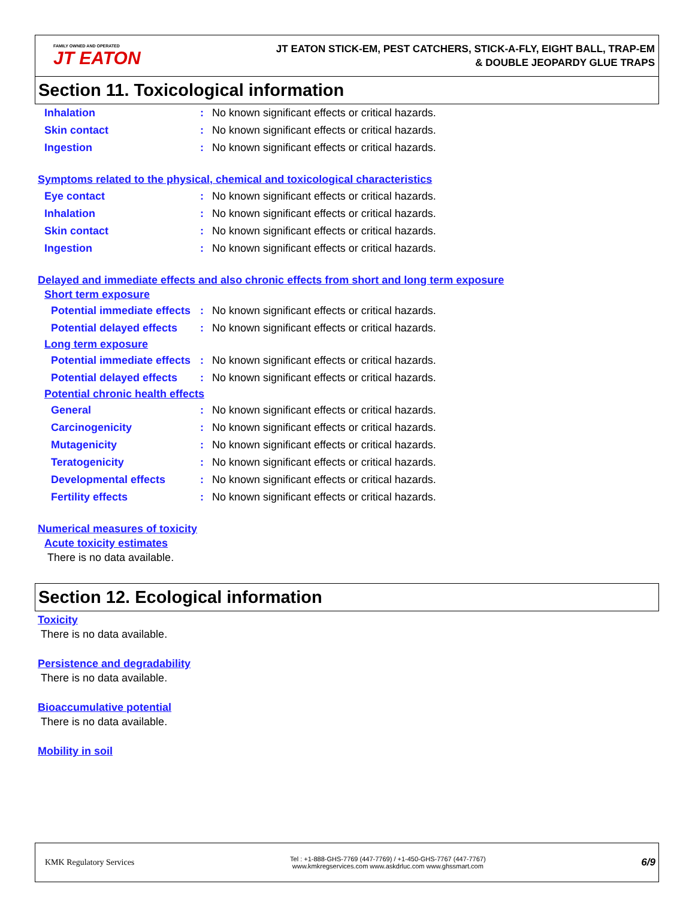FAMILY OWNED AND OPERATED
JT EATON
JT EATON STICK-EM, PEST CATCHERS, STICK-A-FLY, EIGHT BALL, TRAP-EM
& DOUBLE JEOPARDY GLUE TRAPS
Section 11. Toxicological information
Inhalation: No known significant effects or critical hazards.
Skin contact: No known significant effects or critical hazards.
Ingestion: No known significant effects or critical hazards.
Symptoms related to the physical, chemical and toxicological characteristics
Eye contact: No known significant effects or critical hazards.
Inhalation: No known significant effects or critical hazards.
Skin contact: No known significant effects or critical hazards.
Ingestion: No known significant effects or critical hazards.
Delayed and immediate effects and also chronic effects from short and long term exposure
Short term exposure
Potential immediate effects: No known significant effects or critical hazards.
Potential delayed effects: No known significant effects or critical hazards.
Long term exposure
Potential immediate effects: No known significant effects or critical hazards.
Potential delayed effects: No known significant effects or critical hazards.
Potential chronic health effects
General: No known significant effects or critical hazards.
Carcinogenicity: No known significant effects or critical hazards.
Mutagenicity: No known significant effects or critical hazards.
Teratogenicity: No known significant effects or critical hazards.
Developmental effects: No known significant effects or critical hazards.
Fertility effects: No known significant effects or critical hazards.
Numerical measures of toxicity
Acute toxicity estimates
There is no data available.
Section 12. Ecological information
Toxicity
There is no data available.
Persistence and degradability
There is no data available.
Bioaccumulative potential
There is no data available.
Mobility in soil
KMK Regulatory Services
Tel : +1-888-GHS-7769 (447-7769) / +1-450-GHS-7767 (447-7767)
www.kmkregservices.com www.askdrluc.com www.ghssmart.com
6/9